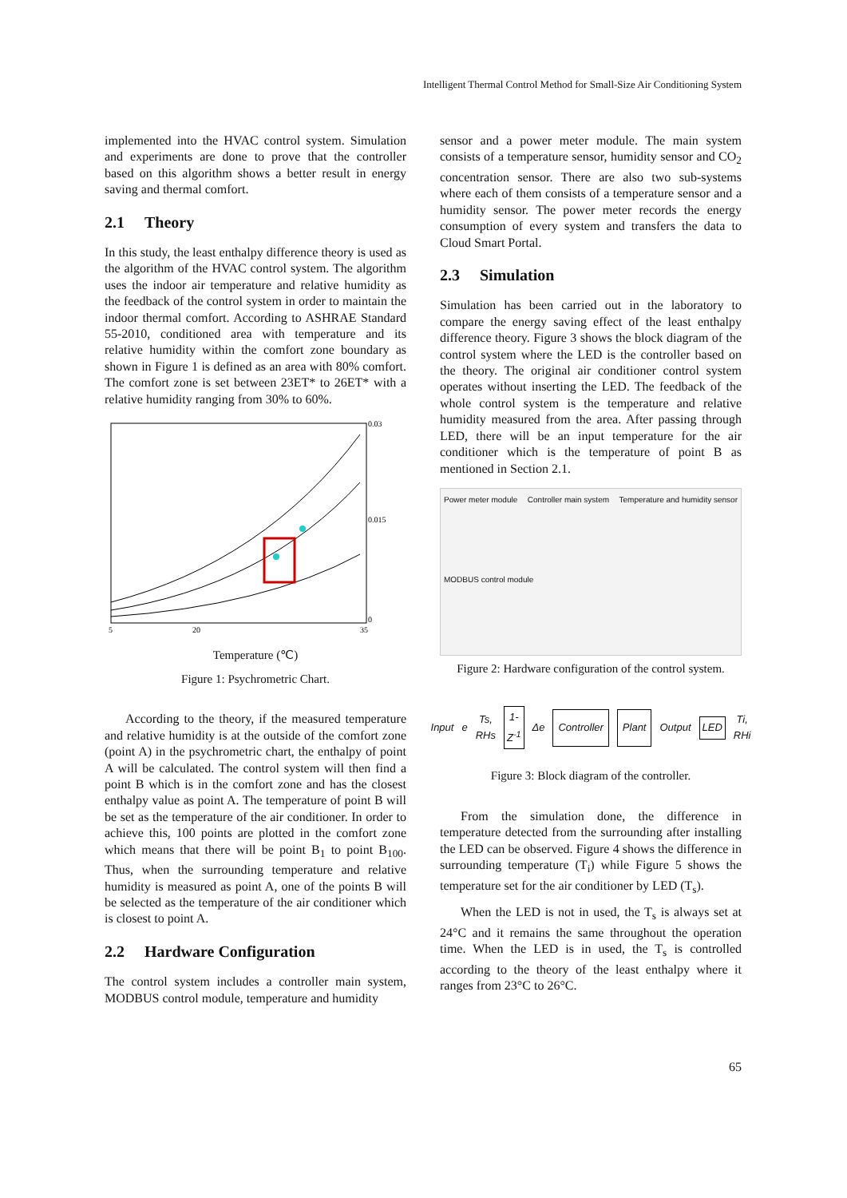Intelligent Thermal Control Method for Small-Size Air Conditioning System
implemented into the HVAC control system. Simulation and experiments are done to prove that the controller based on this algorithm shows a better result in energy saving and thermal comfort.
2.1 Theory
In this study, the least enthalpy difference theory is used as the algorithm of the HVAC control system. The algorithm uses the indoor air temperature and relative humidity as the feedback of the control system in order to maintain the indoor thermal comfort. According to ASHRAE Standard 55-2010, conditioned area with temperature and its relative humidity within the comfort zone boundary as shown in Figure 1 is defined as an area with 80% comfort. The comfort zone is set between 23ET* to 26ET* with a relative humidity ranging from 30% to 60%.
0.03
0.015
0
5
20
35
Temperature (℃)
Figure 1: Psychrometric Chart.
According to the theory, if the measured temperature and relative humidity is at the outside of the comfort zone (point A) in the psychrometric chart, the enthalpy of point A will be calculated. The control system will then find a point B which is in the comfort zone and has the closest enthalpy value as point A. The temperature of point B will be set as the temperature of the air conditioner. In order to achieve this, 100 points are plotted in the comfort zone which means that there will be point B<sub>1</sub> to point B<sub>100</sub>. Thus, when the surrounding temperature and relative humidity is measured as point A, one of the points B will be selected as the temperature of the air conditioner which is closest to point A.
2.2 Hardware Configuration
The control system includes a controller main system, MODBUS control module, temperature and humidity
sensor and a power meter module. The main system consists of a temperature sensor, humidity sensor and CO<sub>2</sub> concentration sensor. There are also two sub-systems where each of them consists of a temperature sensor and a humidity sensor. The power meter records the energy consumption of every system and transfers the data to Cloud Smart Portal.
2.3 Simulation
Simulation has been carried out in the laboratory to compare the energy saving effect of the least enthalpy difference theory. Figure 3 shows the block diagram of the control system where the LED is the controller based on the theory. The original air conditioner control system operates without inserting the LED. The feedback of the whole control system is the temperature and relative humidity measured from the area. After passing through LED, there will be an input temperature for the air conditioner which is the temperature of point B as mentioned in Section 2.1.
Power meter module Controller main system Temperature and humidity sensor MODBUS control module
Figure 2: Hardware configuration of the control system.
Input e Ts, RHs 1-Z<sup>-1</sup> Δe Controller Plant Output LED Ti, RHi
Figure 3: Block diagram of the controller.
From the simulation done, the difference in temperature detected from the surrounding after installing the LED can be observed. Figure 4 shows the difference in surrounding temperature (T<sub>i</sub>) while Figure 5 shows the temperature set for the air conditioner by LED (T<sub>s</sub>).
When the LED is not in used, the T<sub>s</sub> is always set at 24°C and it remains the same throughout the operation time. When the LED is in used, the T<sub>s</sub> is controlled according to the theory of the least enthalpy where it ranges from 23°C to 26°C.
65